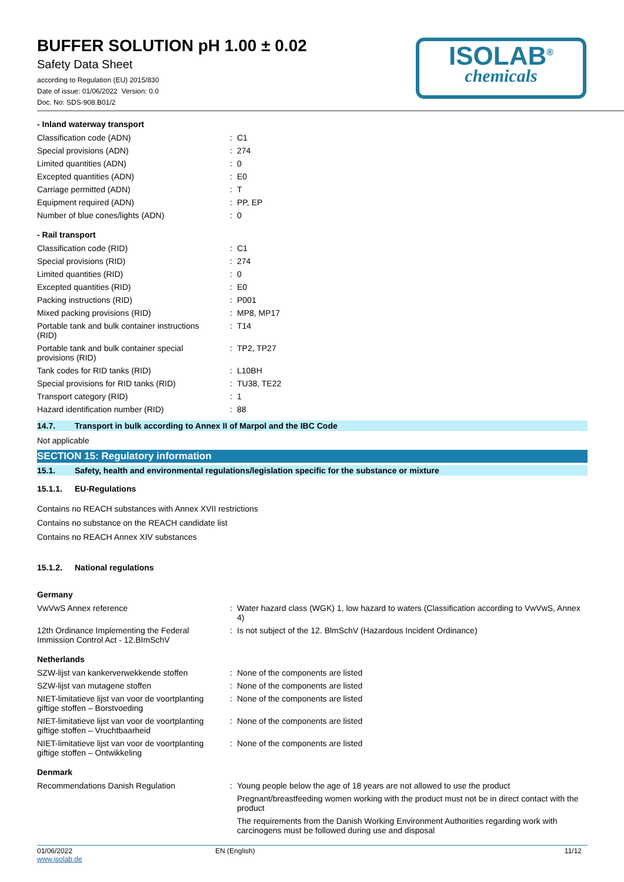BUFFER SOLUTION pH 1.00 ± 0.02
Safety Data Sheet
according to Regulation (EU) 2015/830
Date of issue: 01/06/2022 Version: 0.0
Doc. No: SDS-908.B01/2
ISOLAB<sup>®</sup>
chemicals
- Inland waterway transport
| Classification code (ADN) | : | C1 |
| Special provisions (ADN) | : | 274 |
| Limited quantities (ADN) | : | 0 |
| Excepted quantities (ADN) | : | E0 |
| Carriage permitted (ADN) | : | T |
| Equipment required (ADN) | : | PP, EP |
| Number of blue cones/lights (ADN) | : | 0 |
- Rail transport
| Classification code (RID) | : | C1 |
| Special provisions (RID) | : | 274 |
| Limited quantities (RID) | : | 0 |
| Excepted quantities (RID) | : | E0 |
| Packing instructions (RID) | : | P001 |
| Mixed packing provisions (RID) | : | MP8, MP17 |
| Portable tank and bulk container instructions (RID) | : | T14 |
| Portable tank and bulk container special provisions (RID) | : | TP2, TP27 |
| Tank codes for RID tanks (RID) | : | L10BH |
| Special provisions for RID tanks (RID) | : | TU38, TE22 |
| Transport category (RID) | : | 1 |
| Hazard identification number (RID) | : | 88 |
14.7. Transport in bulk according to Annex II of Marpol and the IBC Code
Not applicable
SECTION 15: Regulatory information
15.1. Safety, health and environmental regulations/legislation specific for the substance or mixture
15.1.1. EU-Regulations
Contains no REACH substances with Annex XVII restrictions
Contains no substance on the REACH candidate list
Contains no REACH Annex XIV substances
15.1.2. National regulations
Germany
| VwVwS Annex reference | : | Water hazard class (WGK) 1, low hazard to waters (Classification according to VwVwS, Annex 4) |
| 12th Ordinance Implementing the Federal Immission Control Act - 12.BImSchV | : | Is not subject of the 12. BlmSchV (Hazardous Incident Ordinance) |
Netherlands
| SZW-lijst van kankerverwekkende stoffen | : | None of the components are listed |
| SZW-lijst van mutagene stoffen | : | None of the components are listed |
| NIET-limitatieve lijst van voor de voortplanting giftige stoffen – Borstvoeding | : | None of the components are listed |
| NIET-limitatieve lijst van voor de voortplanting giftige stoffen – Vruchtbaarheid | : | None of the components are listed |
| NIET-limitatieve lijst van voor de voortplanting giftige stoffen – Ontwikkeling | : | None of the components are listed |
Denmark
| Recommendations Danish Regulation | : | Young people below the age of 18 years are not allowed to use the product Pregnant/breastfeeding women working with the product must not be in direct contact with the product The requirements from the Danish Working Environment Authorities regarding work with carcinogens must be followed during use and disposal |
01/06/2022
www.isolab.de EN (English) 11/12